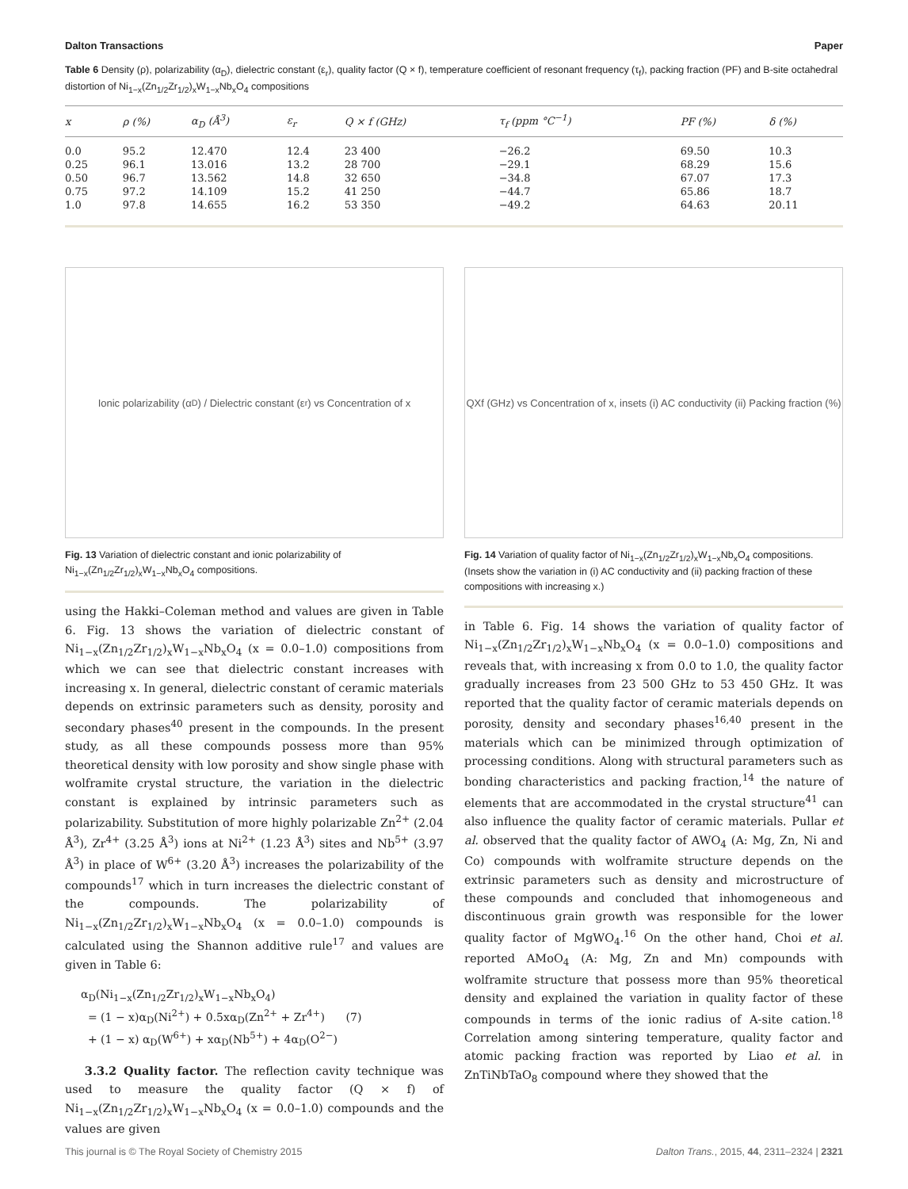Dalton Transactions Paper
Table 6 Density (ρ), polarizability (α<sub>D</sub>), dielectric constant (ε<sub>r</sub>), quality factor (Q × f), temperature coefficient of resonant frequency (τ<sub>f</sub>), packing fraction (PF) and B-site octahedral distortion of Ni<sub>1−x</sub>(Zn<sub>1/2</sub>Zr<sub>1/2</sub>)<sub>x</sub>W<sub>1−x</sub>Nb<sub>x</sub>O<sub>4</sub> compositions
| x | ρ (%) | α<sub>D</sub> (Å<sup>3</sup>) | ε<sub>r</sub> | Q × f (GHz) | τ<sub>f</sub> (ppm °C<sup>−1</sup>) | PF (%) | δ (%) |
| --- | --- | --- | --- | --- | --- | --- | --- |
| 0.0 | 95.2 | 12.470 | 12.4 | 23 400 | −26.2 | 69.50 | 10.3 |
| 0.25 | 96.1 | 13.016 | 13.2 | 28 700 | −29.1 | 68.29 | 15.6 |
| 0.50 | 96.7 | 13.562 | 14.8 | 32 650 | −34.8 | 67.07 | 17.3 |
| 0.75 | 97.2 | 14.109 | 15.2 | 41 250 | −44.7 | 65.86 | 18.7 |
| 1.0 | 97.8 | 14.655 | 16.2 | 53 350 | −49.2 | 64.63 | 20.11 |
Ionic polarizability (α<sub>D</sub>) / Dielectric constant (ε<sub>r</sub>) vs Concentration of x
Fig. 13 Variation of dielectric constant and ionic polarizability of Ni<sub>1−x</sub>(Zn<sub>1/2</sub>Zr<sub>1/2</sub>)<sub>x</sub>W<sub>1−x</sub>Nb<sub>x</sub>O<sub>4</sub> compositions.
using the Hakki–Coleman method and values are given in Table 6. Fig. 13 shows the variation of dielectric constant of Ni<sub>1−x</sub>(Zn<sub>1/2</sub>Zr<sub>1/2</sub>)<sub>x</sub>W<sub>1−x</sub>Nb<sub>x</sub>O<sub>4</sub> (x = 0.0–1.0) compositions from which we can see that dielectric constant increases with increasing x. In general, dielectric constant of ceramic materials depends on extrinsic parameters such as density, porosity and secondary phases<sup>40</sup> present in the compounds. In the present study, as all these compounds possess more than 95% theoretical density with low porosity and show single phase with wolframite crystal structure, the variation in the dielectric constant is explained by intrinsic parameters such as polarizability. Substitution of more highly polarizable Zn<sup>2+</sup> (2.04 Å<sup>3</sup>), Zr<sup>4+</sup> (3.25 Å<sup>3</sup>) ions at Ni<sup>2+</sup> (1.23 Å<sup>3</sup>) sites and Nb<sup>5+</sup> (3.97 Å<sup>3</sup>) in place of W<sup>6+</sup> (3.20 Å<sup>3</sup>) increases the polarizability of the compounds<sup>17</sup> which in turn increases the dielectric constant of the compounds. The polarizability of Ni<sub>1−x</sub>(Zn<sub>1/2</sub>Zr<sub>1/2</sub>)<sub>x</sub>W<sub>1−x</sub>Nb<sub>x</sub>O<sub>4</sub> (x = 0.0–1.0) compounds is calculated using the Shannon additive rule<sup>17</sup> and values are given in Table 6:
α<sub>D</sub>(Ni<sub>1−x</sub>(Zn<sub>1/2</sub>Zr<sub>1/2</sub>)<sub>x</sub>W<sub>1−x</sub>Nb<sub>x</sub>O<sub>4</sub>)
= (1 − x)α<sub>D</sub>(Ni<sup>2+</sup>) + 0.5xα<sub>D</sub>(Zn<sup>2+</sup> + Zr<sup>4+</sup>) (7)
+ (1 − x) α<sub>D</sub>(W<sup>6+</sup>) + xα<sub>D</sub>(Nb<sup>5+</sup>) + 4α<sub>D</sub>(O<sup>2−</sup>)
3.3.2 Quality factor. The reflection cavity technique was used to measure the quality factor (Q × f) of Ni<sub>1−x</sub>(Zn<sub>1/2</sub>Zr<sub>1/2</sub>)<sub>x</sub>W<sub>1−x</sub>Nb<sub>x</sub>O<sub>4</sub> (x = 0.0–1.0) compounds and the values are given
QXf (GHz) vs Concentration of x, insets (i) AC conductivity (ii) Packing fraction (%)
Fig. 14 Variation of quality factor of Ni<sub>1−x</sub>(Zn<sub>1/2</sub>Zr<sub>1/2</sub>)<sub>x</sub>W<sub>1−x</sub>Nb<sub>x</sub>O<sub>4</sub> compositions. (Insets show the variation in (i) AC conductivity and (ii) packing fraction of these compositions with increasing x.)
in Table 6. Fig. 14 shows the variation of quality factor of Ni<sub>1−x</sub>(Zn<sub>1/2</sub>Zr<sub>1/2</sub>)<sub>x</sub>W<sub>1−x</sub>Nb<sub>x</sub>O<sub>4</sub> (x = 0.0–1.0) compositions and reveals that, with increasing x from 0.0 to 1.0, the quality factor gradually increases from 23 500 GHz to 53 450 GHz. It was reported that the quality factor of ceramic materials depends on porosity, density and secondary phases<sup>16,40</sup> present in the materials which can be minimized through optimization of processing conditions. Along with structural parameters such as bonding characteristics and packing fraction,<sup>14</sup> the nature of elements that are accommodated in the crystal structure<sup>41</sup> can also influence the quality factor of ceramic materials. Pullar et al. observed that the quality factor of AWO<sub>4</sub> (A: Mg, Zn, Ni and Co) compounds with wolframite structure depends on the extrinsic parameters such as density and microstructure of these compounds and concluded that inhomogeneous and discontinuous grain growth was responsible for the lower quality factor of MgWO<sub>4</sub>.<sup>16</sup> On the other hand, Choi et al. reported AMoO<sub>4</sub> (A: Mg, Zn and Mn) compounds with wolframite structure that possess more than 95% theoretical density and explained the variation in quality factor of these compounds in terms of the ionic radius of A-site cation.<sup>18</sup> Correlation among sintering temperature, quality factor and atomic packing fraction was reported by Liao et al. in ZnTiNbTaO<sub>8</sub> compound where they showed that the
This journal is © The Royal Society of Chemistry 2015 Dalton Trans., 2015, 44, 2311–2324 | 2321